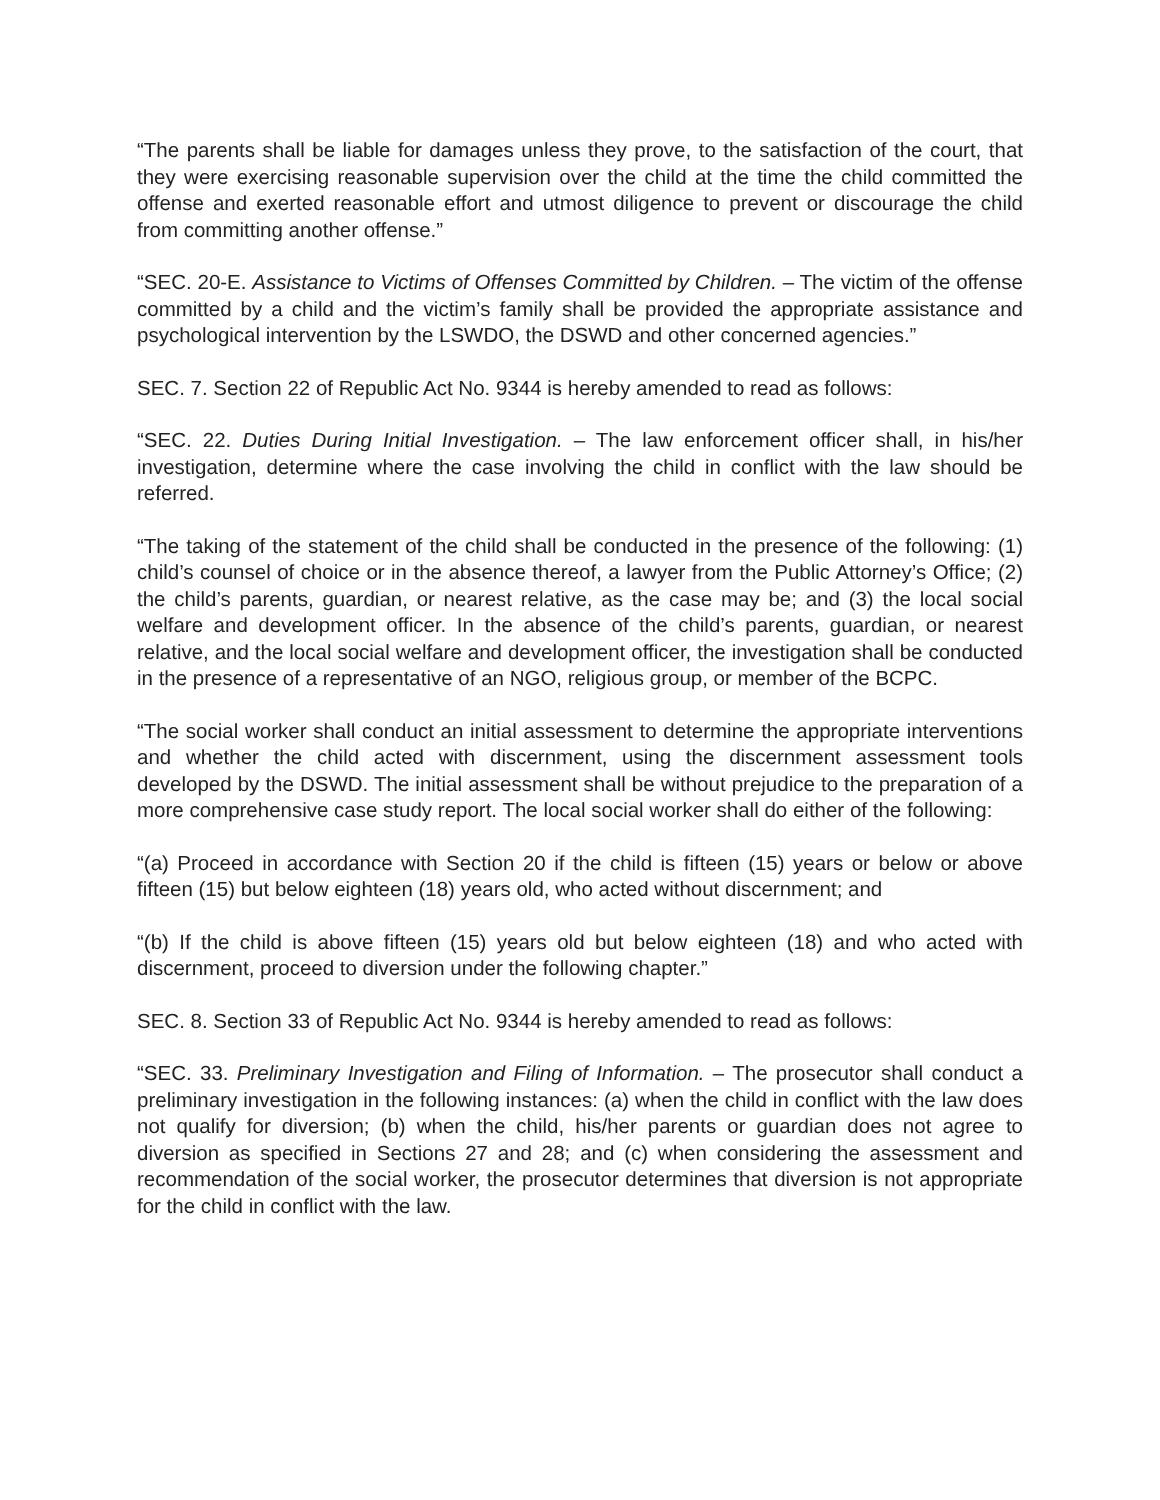“The parents shall be liable for damages unless they prove, to the satisfaction of the court, that they were exercising reasonable supervision over the child at the time the child committed the offense and exerted reasonable effort and utmost diligence to prevent or discourage the child from committing another offense.”
“SEC. 20-E. Assistance to Victims of Offenses Committed by Children. – The victim of the offense committed by a child and the victim’s family shall be provided the appropriate assistance and psychological intervention by the LSWDO, the DSWD and other concerned agencies.”
SEC. 7. Section 22 of Republic Act No. 9344 is hereby amended to read as follows:
“SEC. 22. Duties During Initial Investigation. – The law enforcement officer shall, in his/her investigation, determine where the case involving the child in conflict with the law should be referred.
“The taking of the statement of the child shall be conducted in the presence of the following: (1) child’s counsel of choice or in the absence thereof, a lawyer from the Public Attorney’s Office; (2) the child’s parents, guardian, or nearest relative, as the case may be; and (3) the local social welfare and development officer. In the absence of the child’s parents, guardian, or nearest relative, and the local social welfare and development officer, the investigation shall be conducted in the presence of a representative of an NGO, religious group, or member of the BCPC.
“The social worker shall conduct an initial assessment to determine the appropriate interventions and whether the child acted with discernment, using the discernment assessment tools developed by the DSWD. The initial assessment shall be without prejudice to the preparation of a more comprehensive case study report. The local social worker shall do either of the following:
“(a) Proceed in accordance with Section 20 if the child is fifteen (15) years or below or above fifteen (15) but below eighteen (18) years old, who acted without discernment; and
“(b) If the child is above fifteen (15) years old but below eighteen (18) and who acted with discernment, proceed to diversion under the following chapter.”
SEC. 8. Section 33 of Republic Act No. 9344 is hereby amended to read as follows:
“SEC. 33. Preliminary Investigation and Filing of Information. – The prosecutor shall conduct a preliminary investigation in the following instances: (a) when the child in conflict with the law does not qualify for diversion; (b) when the child, his/her parents or guardian does not agree to diversion as specified in Sections 27 and 28; and (c) when considering the assessment and recommendation of the social worker, the prosecutor determines that diversion is not appropriate for the child in conflict with the law.